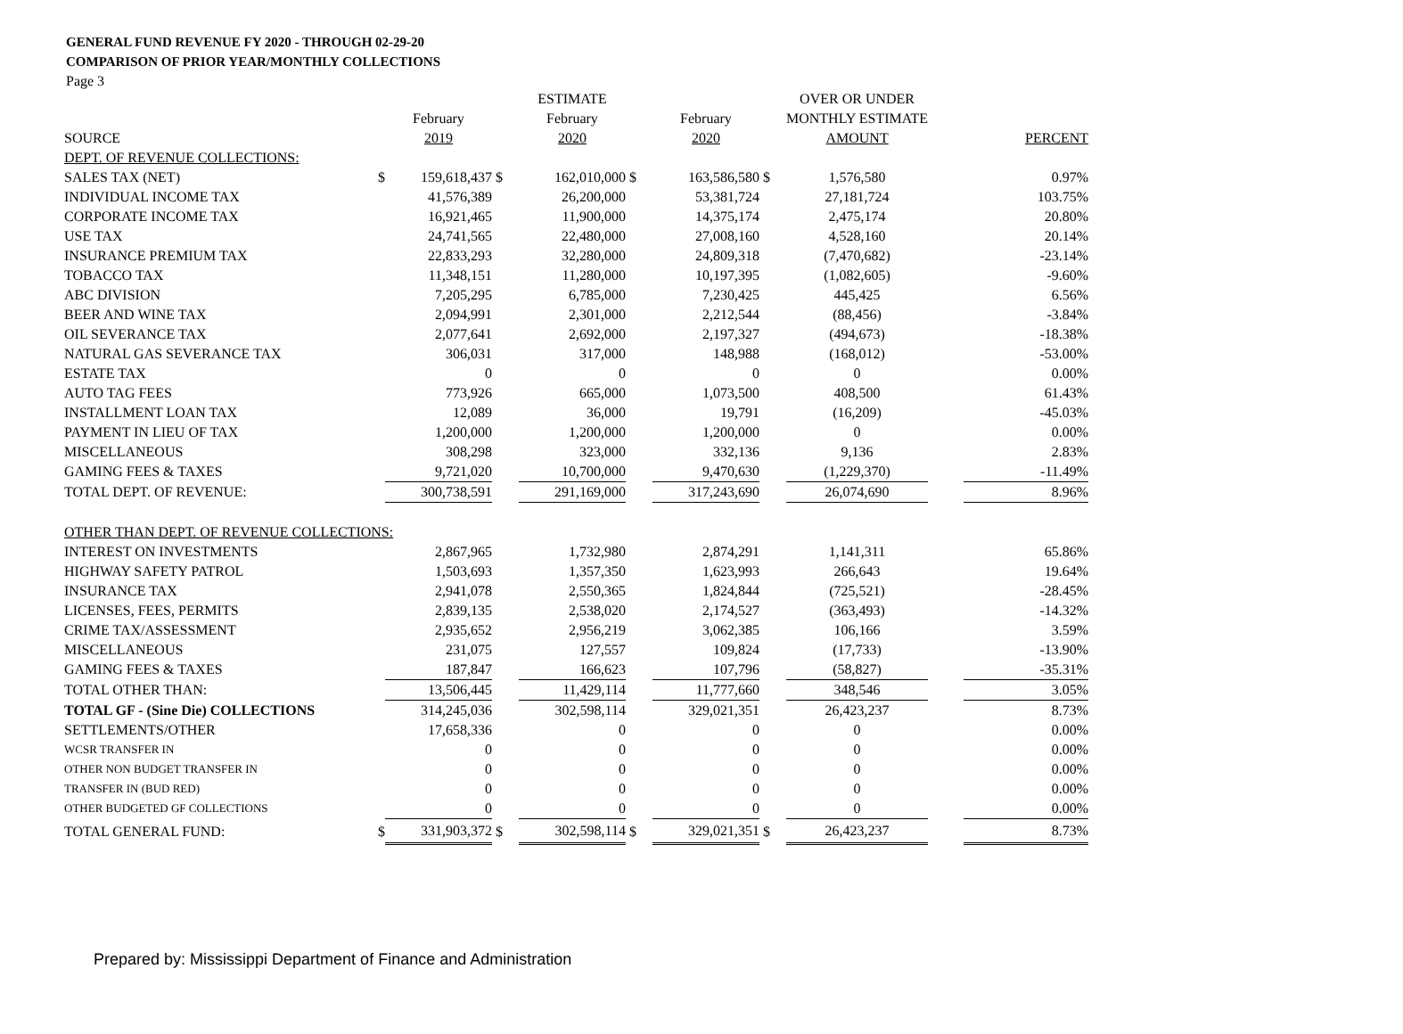GENERAL FUND REVENUE FY 2020 - THROUGH 02-29-20
COMPARISON OF PRIOR YEAR/MONTHLY COLLECTIONS
Page 3
| | | | | ESTIMATE | | | | OVER OR UNDER | | |
| --- | --- | --- | --- | --- | --- | --- | --- | --- | --- | --- |
| | | February | | February | | February | | MONTHLY ESTIMATE | | |
| SOURCE | | 2019 | | 2020 | | 2020 | | AMOUNT | | PERCENT |
| DEPT. OF REVENUE COLLECTIONS: | | | | | | | | | | |
| SALES TAX (NET) | $ | 159,618,437 | $ | 162,010,000 | $ | 163,586,580 | $ | 1,576,580 | | 0.97% |
| INDIVIDUAL INCOME TAX | | 41,576,389 | | 26,200,000 | | 53,381,724 | | 27,181,724 | | 103.75% |
| CORPORATE INCOME TAX | | 16,921,465 | | 11,900,000 | | 14,375,174 | | 2,475,174 | | 20.80% |
| USE TAX | | 24,741,565 | | 22,480,000 | | 27,008,160 | | 4,528,160 | | 20.14% |
| INSURANCE PREMIUM TAX | | 22,833,293 | | 32,280,000 | | 24,809,318 | | (7,470,682) | | -23.14% |
| TOBACCO TAX | | 11,348,151 | | 11,280,000 | | 10,197,395 | | (1,082,605) | | -9.60% |
| ABC DIVISION | | 7,205,295 | | 6,785,000 | | 7,230,425 | | 445,425 | | 6.56% |
| BEER AND WINE TAX | | 2,094,991 | | 2,301,000 | | 2,212,544 | | (88,456) | | -3.84% |
| OIL SEVERANCE TAX | | 2,077,641 | | 2,692,000 | | 2,197,327 | | (494,673) | | -18.38% |
| NATURAL GAS SEVERANCE TAX | | 306,031 | | 317,000 | | 148,988 | | (168,012) | | -53.00% |
| ESTATE TAX | | 0 | | 0 | | 0 | | 0 | | 0.00% |
| AUTO TAG FEES | | 773,926 | | 665,000 | | 1,073,500 | | 408,500 | | 61.43% |
| INSTALLMENT LOAN TAX | | 12,089 | | 36,000 | | 19,791 | | (16,209) | | -45.03% |
| PAYMENT IN LIEU OF TAX | | 1,200,000 | | 1,200,000 | | 1,200,000 | | 0 | | 0.00% |
| MISCELLANEOUS | | 308,298 | | 323,000 | | 332,136 | | 9,136 | | 2.83% |
| GAMING FEES & TAXES | | 9,721,020 | | 10,700,000 | | 9,470,630 | | (1,229,370) | | -11.49% |
| TOTAL DEPT. OF REVENUE: | | 300,738,591 | | 291,169,000 | | 317,243,690 | | 26,074,690 | | 8.96% |
| OTHER THAN DEPT. OF REVENUE COLLECTIONS: | | | | | | | | | | |
| INTEREST ON INVESTMENTS | | 2,867,965 | | 1,732,980 | | 2,874,291 | | 1,141,311 | | 65.86% |
| HIGHWAY SAFETY PATROL | | 1,503,693 | | 1,357,350 | | 1,623,993 | | 266,643 | | 19.64% |
| INSURANCE TAX | | 2,941,078 | | 2,550,365 | | 1,824,844 | | (725,521) | | -28.45% |
| LICENSES, FEES, PERMITS | | 2,839,135 | | 2,538,020 | | 2,174,527 | | (363,493) | | -14.32% |
| CRIME TAX/ASSESSMENT | | 2,935,652 | | 2,956,219 | | 3,062,385 | | 106,166 | | 3.59% |
| MISCELLANEOUS | | 231,075 | | 127,557 | | 109,824 | | (17,733) | | -13.90% |
| GAMING FEES & TAXES | | 187,847 | | 166,623 | | 107,796 | | (58,827) | | -35.31% |
| TOTAL OTHER THAN: | | 13,506,445 | | 11,429,114 | | 11,777,660 | | 348,546 | | 3.05% |
| TOTAL GF - (Sine Die) COLLECTIONS | | 314,245,036 | | 302,598,114 | | 329,021,351 | | 26,423,237 | | 8.73% |
| SETTLEMENTS/OTHER | | 17,658,336 | | 0 | | 0 | | 0 | | 0.00% |
| WCSR TRANSFER IN | | 0 | | 0 | | 0 | | 0 | | 0.00% |
| OTHER NON BUDGET TRANSFER IN | | 0 | | 0 | | 0 | | 0 | | 0.00% |
| TRANSFER IN (BUD RED) | | 0 | | 0 | | 0 | | 0 | | 0.00% |
| OTHER BUDGETED GF COLLECTIONS | | 0 | | 0 | | 0 | | 0 | | 0.00% |
| TOTAL GENERAL FUND: | $ | 331,903,372 | $ | 302,598,114 | $ | 329,021,351 | $ | 26,423,237 | | 8.73% |
Prepared by: Mississippi Department of Finance and Administration